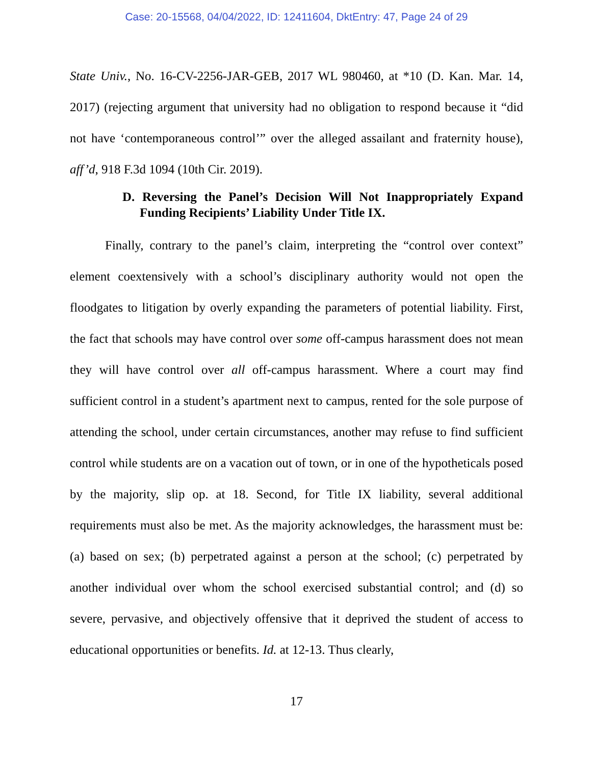Case: 20-15568, 04/04/2022, ID: 12411604, DktEntry: 47, Page 24 of 29
State Univ., No. 16-CV-2256-JAR-GEB, 2017 WL 980460, at *10 (D. Kan. Mar. 14, 2017) (rejecting argument that university had no obligation to respond because it “did not have ‘contemporaneous control’” over the alleged assailant and fraternity house), aff’d, 918 F.3d 1094 (10th Cir. 2019).
D. Reversing the Panel’s Decision Will Not Inappropriately Expand Funding Recipients’ Liability Under Title IX.
Finally, contrary to the panel’s claim, interpreting the “control over context” element coextensively with a school’s disciplinary authority would not open the floodgates to litigation by overly expanding the parameters of potential liability. First, the fact that schools may have control over some off-campus harassment does not mean they will have control over all off-campus harassment. Where a court may find sufficient control in a student’s apartment next to campus, rented for the sole purpose of attending the school, under certain circumstances, another may refuse to find sufficient control while students are on a vacation out of town, or in one of the hypotheticals posed by the majority, slip op. at 18. Second, for Title IX liability, several additional requirements must also be met. As the majority acknowledges, the harassment must be: (a) based on sex; (b) perpetrated against a person at the school; (c) perpetrated by another individual over whom the school exercised substantial control; and (d) so severe, pervasive, and objectively offensive that it deprived the student of access to educational opportunities or benefits. Id. at 12-13. Thus clearly,
17